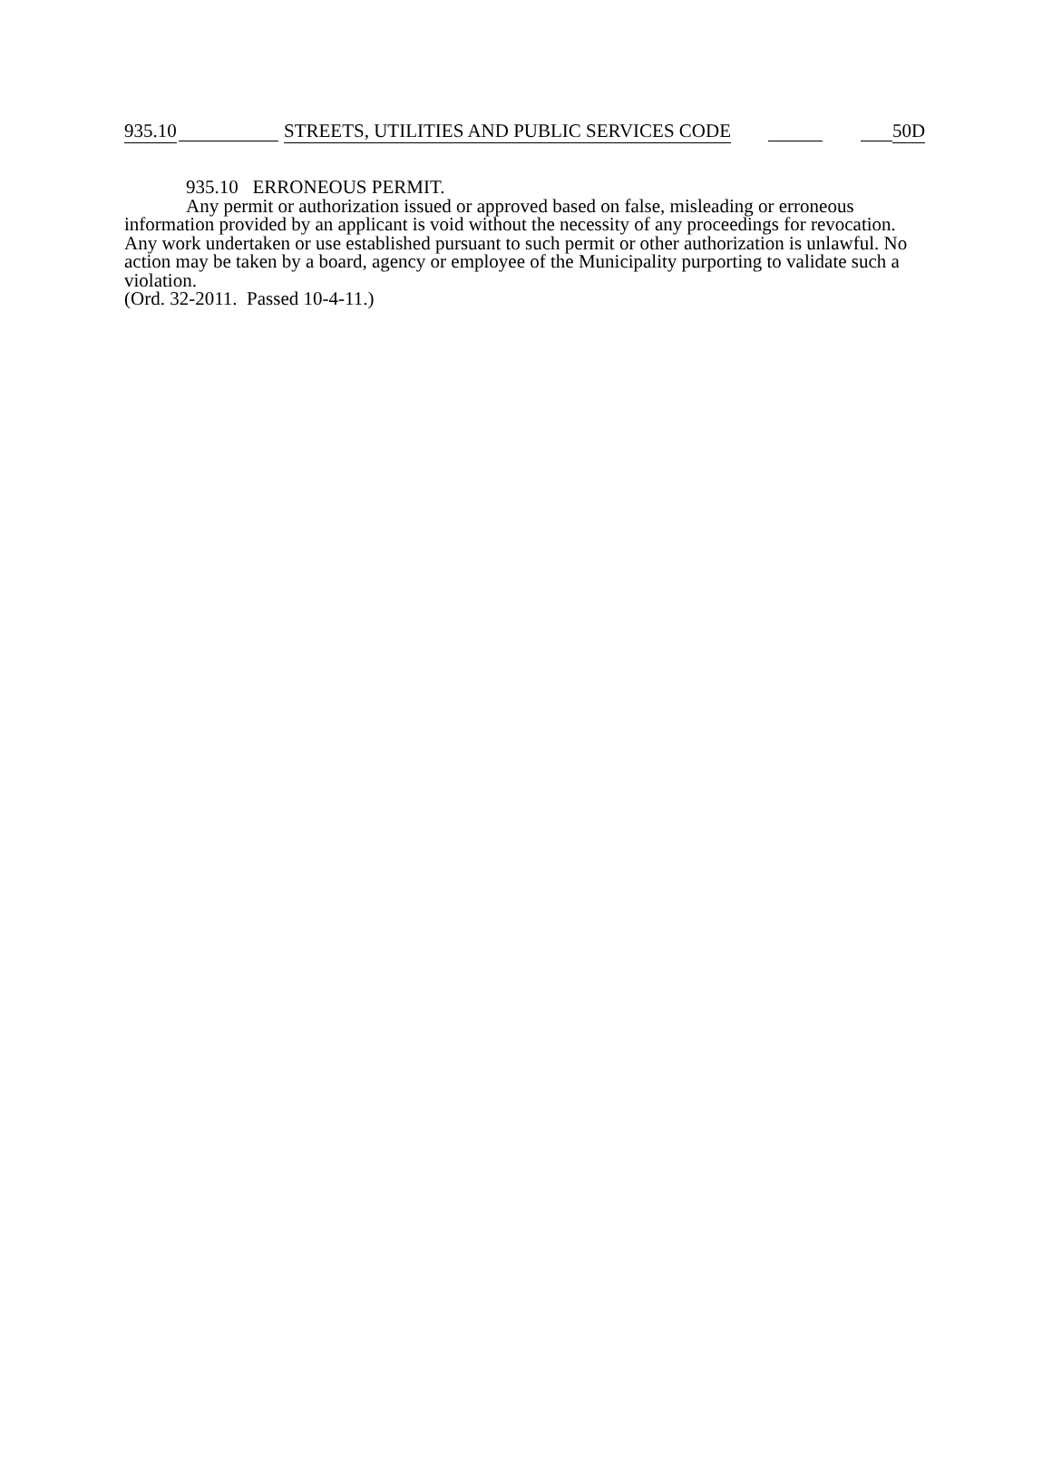935.10
STREETS, UTILITIES AND PUBLIC SERVICES CODE
50D
935.10 ERRONEOUS PERMIT.
Any permit or authorization issued or approved based on false, misleading or erroneous information provided by an applicant is void without the necessity of any proceedings for revocation. Any work undertaken or use established pursuant to such permit or other authorization is unlawful. No action may be taken by a board, agency or employee of the Municipality purporting to validate such a violation.
(Ord. 32-2011. Passed 10-4-11.)